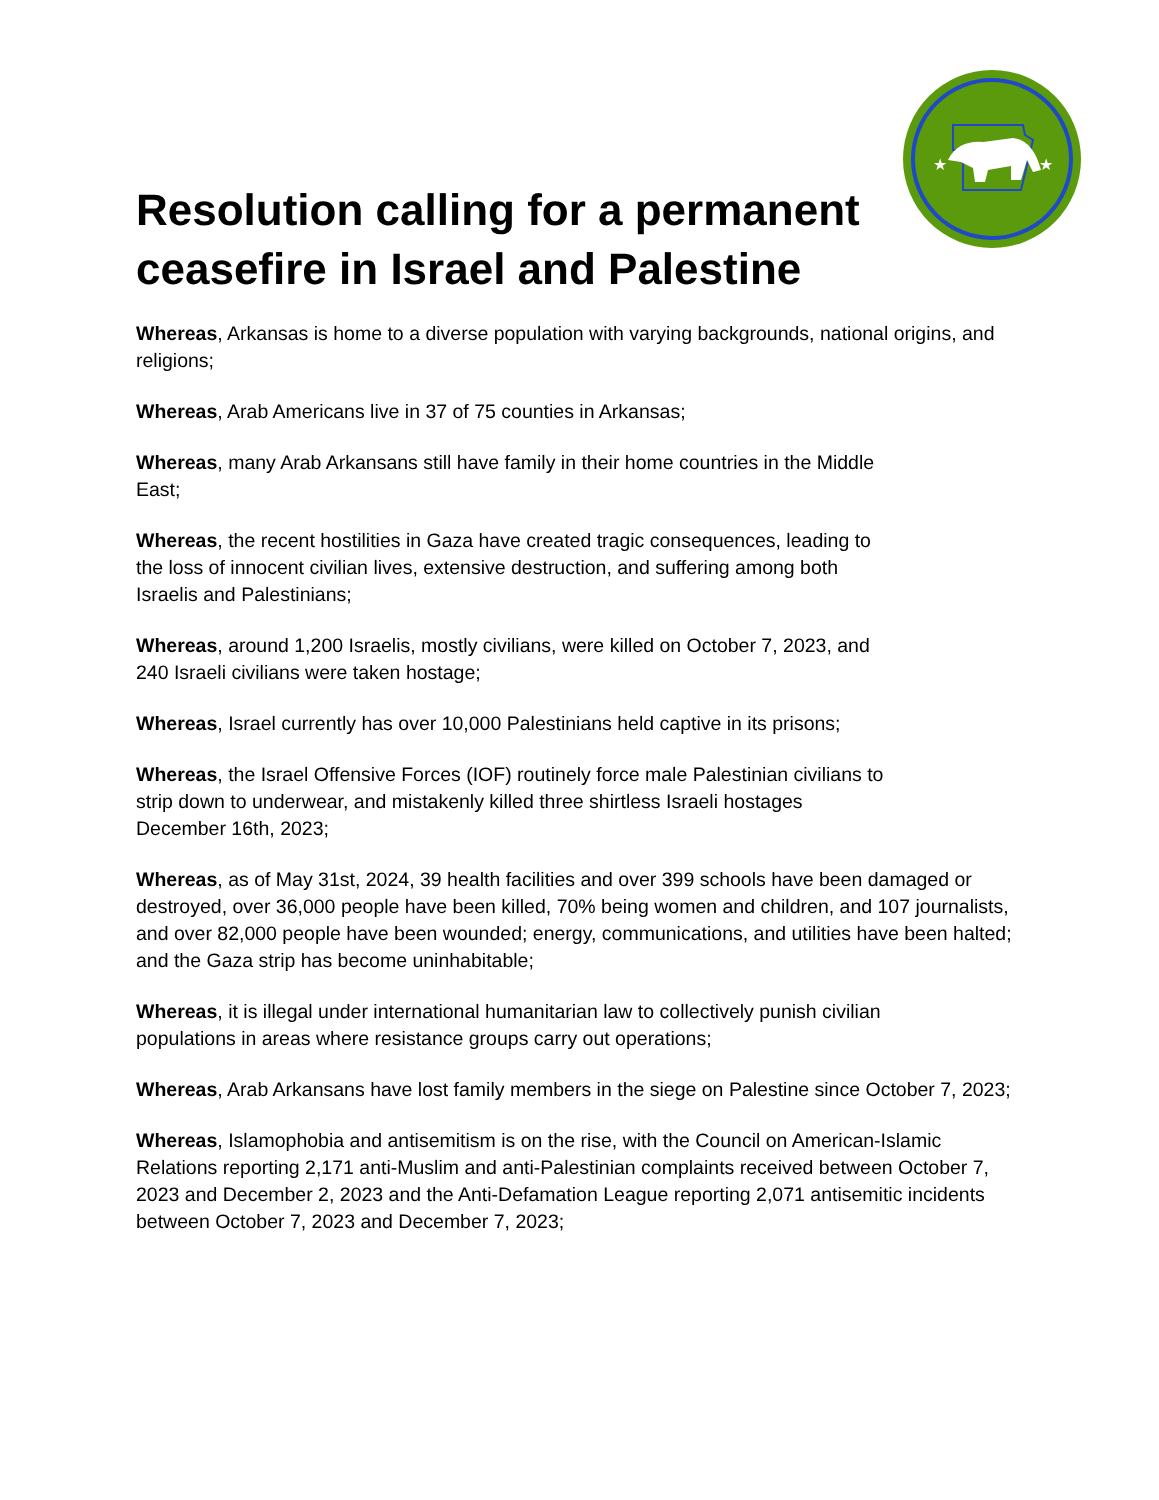★
★
Resolution calling for a permanent ceasefire in Israel and Palestine
Whereas, Arkansas is home to a diverse population with varying backgrounds, national origins, and religions;
Whereas, Arab Americans live in 37 of 75 counties in Arkansas;
Whereas, many Arab Arkansans still have family in their home countries in the Middle
East;
Whereas, the recent hostilities in Gaza have created tragic consequences, leading to
the loss of innocent civilian lives, extensive destruction, and suffering among both
Israelis and Palestinians;
Whereas, around 1,200 Israelis, mostly civilians, were killed on October 7, 2023, and
240 Israeli civilians were taken hostage;
Whereas, Israel currently has over 10,000 Palestinians held captive in its prisons;
Whereas, the Israel Offensive Forces (IOF) routinely force male Palestinian civilians to
strip down to underwear, and mistakenly killed three shirtless Israeli hostages
December 16th, 2023;
Whereas, as of May 31st, 2024, 39 health facilities and over 399 schools have been damaged or destroyed, over 36,000 people have been killed, 70% being women and children, and 107 journalists, and over 82,000 people have been wounded; energy, communications, and utilities have been halted; and the Gaza strip has become uninhabitable;
Whereas, it is illegal under international humanitarian law to collectively punish civilian
populations in areas where resistance groups carry out operations;
Whereas, Arab Arkansans have lost family members in the siege on Palestine since October 7, 2023;
Whereas, Islamophobia and antisemitism is on the rise, with the Council on American-Islamic Relations reporting 2,171 anti-Muslim and anti-Palestinian complaints received between October 7, 2023 and December 2, 2023 and the Anti-Defamation League reporting 2,071 antisemitic incidents between October 7, 2023 and December 7, 2023;